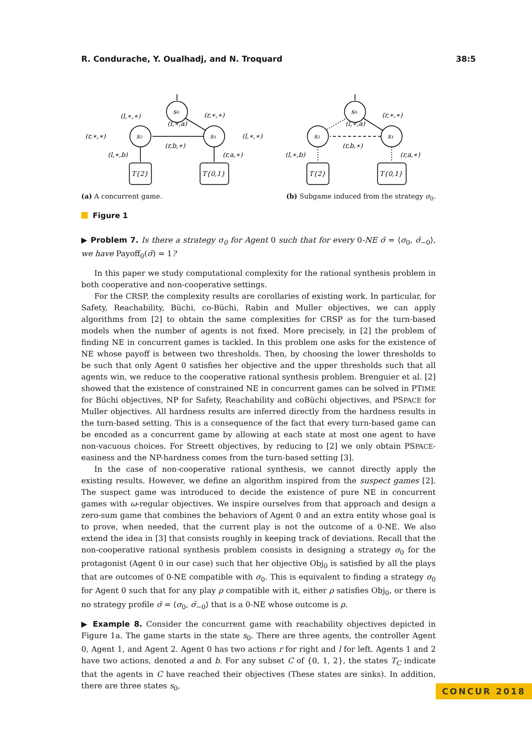R. Condurache, Y. Oualhadj, and N. Troquard 38:5
s₀
s₂
s₁
T{2}
T{0,1}
(l,∗,∗)
(r,∗,∗)
(l,∗,a)
(r,∗,∗)
(l,∗,∗)
(r,b,∗)
(l,∗,b)
(r,a,∗)
s₀
s₂
s₁
T{2}
T{0,1}
(r,∗,∗)
(l,∗,a)
(r,b,∗)
(l,∗,b)
(r,a,∗)
(a) A concurrent game. (b) Subgame induced from the strategy σ<sub>0</sub>.
Figure 1
▶ Problem 7. Is there a strategy σ<sub>0</sub> for Agent 0 such that for every 0-NE σ̄ = ⟨σ<sub>0</sub>, σ̄<sub>−0</sub>⟩, we have Payoff<sub>0</sub>(σ̄) = 1?
In this paper we study computational complexity for the rational synthesis problem in both cooperative and non-cooperative settings.
For the CRSP, the complexity results are corollaries of existing work. In particular, for Safety, Reachability, Büchi, co-Büchi, Rabin and Muller objectives, we can apply algorithms from [2] to obtain the same complexities for CRSP as for the turn-based models when the number of agents is not fixed. More precisely, in [2] the problem of finding NE in concurrent games is tackled. In this problem one asks for the existence of NE whose payoff is between two thresholds. Then, by choosing the lower thresholds to be such that only Agent 0 satisfies her objective and the upper thresholds such that all agents win, we reduce to the cooperative rational synthesis problem. Brenguier et al. [2] showed that the existence of constrained NE in concurrent games can be solved in PTIME for Büchi objectives, NP for Safety, Reachability and coBüchi objectives, and PSPACE for Muller objectives. All hardness results are inferred directly from the hardness results in the turn-based setting. This is a consequence of the fact that every turn-based game can be encoded as a concurrent game by allowing at each state at most one agent to have non-vacuous choices. For Streett objectives, by reducing to [2] we only obtain PSPACE-easiness and the NP-hardness comes from the turn-based setting [3].
In the case of non-cooperative rational synthesis, we cannot directly apply the existing results. However, we define an algorithm inspired from the suspect games [2]. The suspect game was introduced to decide the existence of pure NE in concurrent games with ω-regular objectives. We inspire ourselves from that approach and design a zero-sum game that combines the behaviors of Agent 0 and an extra entity whose goal is to prove, when needed, that the current play is not the outcome of a 0-NE. We also extend the idea in [3] that consists roughly in keeping track of deviations. Recall that the non-cooperative rational synthesis problem consists in designing a strategy σ<sub>0</sub> for the protagonist (Agent 0 in our case) such that her objective Obj<sub>0</sub> is satisfied by all the plays that are outcomes of 0-NE compatible with σ<sub>0</sub>. This is equivalent to finding a strategy σ<sub>0</sub> for Agent 0 such that for any play ρ compatible with it, either ρ satisfies Obj<sub>0</sub>, or there is no strategy profile σ̄ = ⟨σ<sub>0</sub>, σ̄<sub>−0</sub>⟩ that is a 0-NE whose outcome is ρ.
▶ Example 8. Consider the concurrent game with reachability objectives depicted in Figure 1a. The game starts in the state s<sub>0</sub>. There are three agents, the controller Agent 0, Agent 1, and Agent 2. Agent 0 has two actions r for right and l for left. Agents 1 and 2 have two actions, denoted a and b. For any subset C of {0, 1, 2}, the states T<sub>C</sub> indicate that the agents in C have reached their objectives (These states are sinks). In addition, there are three states s<sub>0</sub>,
CONCUR 2018